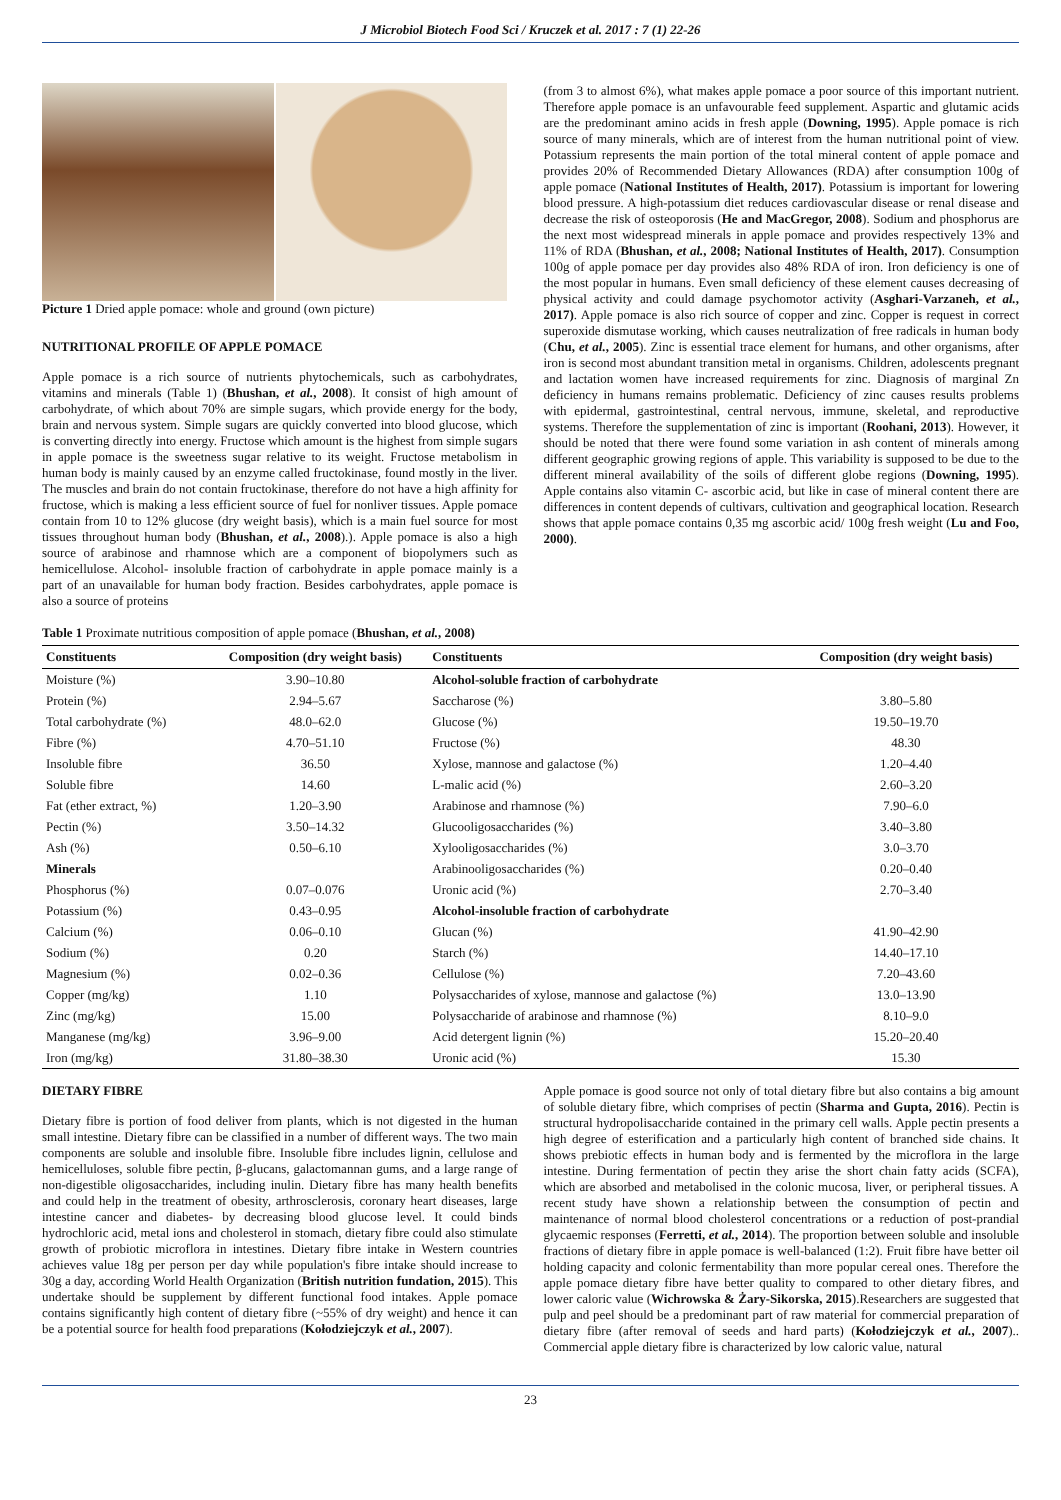J Microbiol Biotech Food Sci / Kruczek et al. 2017 : 7 (1) 22-26
Picture 1 Dried apple pomace: whole and ground (own picture)
NUTRITIONAL PROFILE OF APPLE POMACE
Apple pomace is a rich source of nutrients phytochemicals, such as carbohydrates, vitamins and minerals (Table 1) (Bhushan, et al., 2008). It consist of high amount of carbohydrate, of which about 70% are simple sugars, which provide energy for the body, brain and nervous system. Simple sugars are quickly converted into blood glucose, which is converting directly into energy. Fructose which amount is the highest from simple sugars in apple pomace is the sweetness sugar relative to its weight. Fructose metabolism in human body is mainly caused by an enzyme called fructokinase, found mostly in the liver. The muscles and brain do not contain fructokinase, therefore do not have a high affinity for fructose, which is making a less efficient source of fuel for nonliver tissues. Apple pomace contain from 10 to 12% glucose (dry weight basis), which is a main fuel source for most tissues throughout human body (Bhushan, et al., 2008).). Apple pomace is also a high source of arabinose and rhamnose which are a component of biopolymers such as hemicellulose. Alcohol- insoluble fraction of carbohydrate in apple pomace mainly is a part of an unavailable for human body fraction. Besides carbohydrates, apple pomace is also a source of proteins
(from 3 to almost 6%), what makes apple pomace a poor source of this important nutrient. Therefore apple pomace is an unfavourable feed supplement. Aspartic and glutamic acids are the predominant amino acids in fresh apple (Downing, 1995). Apple pomace is rich source of many minerals, which are of interest from the human nutritional point of view. Potassium represents the main portion of the total mineral content of apple pomace and provides 20% of Recommended Dietary Allowances (RDA) after consumption 100g of apple pomace (National Institutes of Health, 2017). Potassium is important for lowering blood pressure. A high-potassium diet reduces cardiovascular disease or renal disease and decrease the risk of osteoporosis (He and MacGregor, 2008). Sodium and phosphorus are the next most widespread minerals in apple pomace and provides respectively 13% and 11% of RDA (Bhushan, et al., 2008; National Institutes of Health, 2017). Consumption 100g of apple pomace per day provides also 48% RDA of iron. Iron deficiency is one of the most popular in humans. Even small deficiency of these element causes decreasing of physical activity and could damage psychomotor activity (Asghari-Varzaneh, et al., 2017). Apple pomace is also rich source of copper and zinc. Copper is request in correct superoxide dismutase working, which causes neutralization of free radicals in human body (Chu, et al., 2005). Zinc is essential trace element for humans, and other organisms, after iron is second most abundant transition metal in organisms. Children, adolescents pregnant and lactation women have increased requirements for zinc. Diagnosis of marginal Zn deficiency in humans remains problematic. Deficiency of zinc causes results problems with epidermal, gastrointestinal, central nervous, immune, skeletal, and reproductive systems. Therefore the supplementation of zinc is important (Roohani, 2013). However, it should be noted that there were found some variation in ash content of minerals among different geographic growing regions of apple. This variability is supposed to be due to the different mineral availability of the soils of different globe regions (Downing, 1995). Apple contains also vitamin C- ascorbic acid, but like in case of mineral content there are differences in content depends of cultivars, cultivation and geographical location. Research shows that apple pomace contains 0,35 mg ascorbic acid/ 100g fresh weight (Lu and Foo, 2000).
Table 1 Proximate nutritious composition of apple pomace (Bhushan, et al., 2008)
| Constituents | Composition (dry weight basis) | Constituents | Composition (dry weight basis) |
| --- | --- | --- | --- |
| Moisture (%) | 3.90–10.80 | Alcohol-soluble fraction of carbohydrate | |
| Protein (%) | 2.94–5.67 | Saccharose (%) | 3.80–5.80 |
| Total carbohydrate (%) | 48.0–62.0 | Glucose (%) | 19.50–19.70 |
| Fibre (%) | 4.70–51.10 | Fructose (%) | 48.30 |
| Insoluble fibre | 36.50 | Xylose, mannose and galactose (%) | 1.20–4.40 |
| Soluble fibre | 14.60 | L-malic acid (%) | 2.60–3.20 |
| Fat (ether extract, %) | 1.20–3.90 | Arabinose and rhamnose (%) | 7.90–6.0 |
| Pectin (%) | 3.50–14.32 | Glucooligosaccharides (%) | 3.40–3.80 |
| Ash (%) | 0.50–6.10 | Xylooligosaccharides (%) | 3.0–3.70 |
| Minerals | | Arabinooligosaccharides (%) | 0.20–0.40 |
| Phosphorus (%) | 0.07–0.076 | Uronic acid (%) | 2.70–3.40 |
| Potassium (%) | 0.43–0.95 | Alcohol-insoluble fraction of carbohydrate | |
| Calcium (%) | 0.06–0.10 | Glucan (%) | 41.90–42.90 |
| Sodium (%) | 0.20 | Starch (%) | 14.40–17.10 |
| Magnesium (%) | 0.02–0.36 | Cellulose (%) | 7.20–43.60 |
| Copper (mg/kg) | 1.10 | Polysaccharides of xylose, mannose and galactose (%) | 13.0–13.90 |
| Zinc (mg/kg) | 15.00 | Polysaccharide of arabinose and rhamnose (%) | 8.10–9.0 |
| Manganese (mg/kg) | 3.96–9.00 | Acid detergent lignin (%) | 15.20–20.40 |
| Iron (mg/kg) | 31.80–38.30 | Uronic acid (%) | 15.30 |
DIETARY FIBRE
Dietary fibre is portion of food deliver from plants, which is not digested in the human small intestine. Dietary fibre can be classified in a number of different ways. The two main components are soluble and insoluble fibre. Insoluble fibre includes lignin, cellulose and hemicelluloses, soluble fibre pectin, β-glucans, galactomannan gums, and a large range of non-digestible oligosaccharides, including inulin. Dietary fibre has many health benefits and could help in the treatment of obesity, arthrosclerosis, coronary heart diseases, large intestine cancer and diabetes- by decreasing blood glucose level. It could binds hydrochloric acid, metal ions and cholesterol in stomach, dietary fibre could also stimulate growth of probiotic microflora in intestines. Dietary fibre intake in Western countries achieves value 18g per person per day while population's fibre intake should increase to 30g a day, according World Health Organization (British nutrition fundation, 2015). This undertake should be supplement by different functional food intakes. Apple pomace contains significantly high content of dietary fibre (~55% of dry weight) and hence it can be a potential source for health food preparations (Kołodziejczyk et al., 2007).
Apple pomace is good source not only of total dietary fibre but also contains a big amount of soluble dietary fibre, which comprises of pectin (Sharma and Gupta, 2016). Pectin is structural hydropolisaccharide contained in the primary cell walls. Apple pectin presents a high degree of esterification and a particularly high content of branched side chains. It shows prebiotic effects in human body and is fermented by the microflora in the large intestine. During fermentation of pectin they arise the short chain fatty acids (SCFA), which are absorbed and metabolised in the colonic mucosa, liver, or peripheral tissues. A recent study have shown a relationship between the consumption of pectin and maintenance of normal blood cholesterol concentrations or a reduction of post-prandial glycaemic responses (Ferretti, et al., 2014). The proportion between soluble and insoluble fractions of dietary fibre in apple pomace is well-balanced (1:2). Fruit fibre have better oil holding capacity and colonic fermentability than more popular cereal ones. Therefore the apple pomace dietary fibre have better quality to compared to other dietary fibres, and lower caloric value (Wichrowska & Żary-Sikorska, 2015).Researchers are suggested that pulp and peel should be a predominant part of raw material for commercial preparation of dietary fibre (after removal of seeds and hard parts) (Kołodziejczyk et al., 2007).. Commercial apple dietary fibre is characterized by low caloric value, natural
23